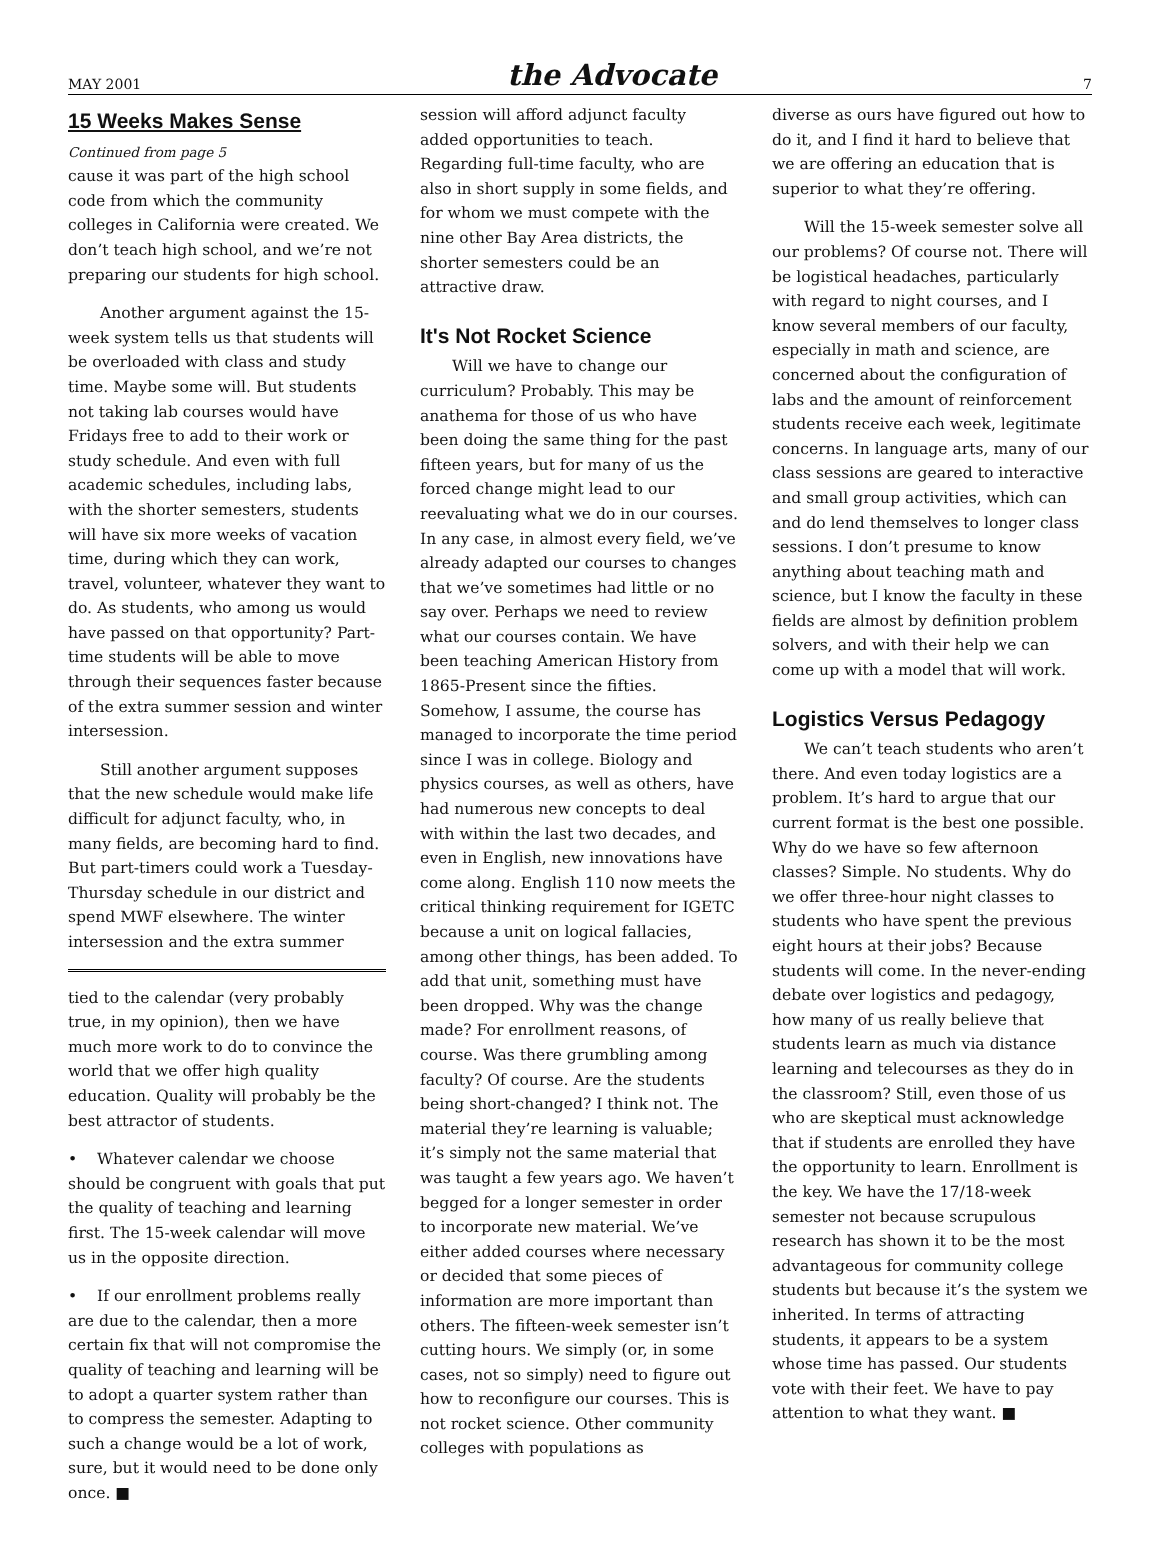MAY 2001 the Advocate 7
15 Weeks Makes Sense
Continued from page 5
cause it was part of the high school code from which the community colleges in California were created. We don’t teach high school, and we’re not preparing our students for high school.
Another argument against the 15-week system tells us that students will be overloaded with class and study time. Maybe some will. But students not taking lab courses would have Fridays free to add to their work or study schedule. And even with full academic schedules, including labs, with the shorter semesters, students will have six more weeks of vacation time, during which they can work, travel, volunteer, whatever they want to do. As students, who among us would have passed on that opportunity? Part-time students will be able to move through their sequences faster because of the extra summer session and winter intersession.
Still another argument supposes that the new schedule would make life difficult for adjunct faculty, who, in many fields, are becoming hard to find. But part-timers could work a Tuesday-Thursday schedule in our district and spend MWF elsewhere. The winter intersession and the extra summer
tied to the calendar (very probably true, in my opinion), then we have much more work to do to convince the world that we offer high quality education. Quality will probably be the best attractor of students.
• Whatever calendar we choose should be congruent with goals that put the quality of teaching and learning first. The 15-week calendar will move us in the opposite direction.
• If our enrollment problems really are due to the calendar, then a more certain fix that will not compromise the quality of teaching and learning will be to adopt a quarter system rather than to compress the semester. Adapting to such a change would be a lot of work, sure, but it would need to be done only once. ■
session will afford adjunct faculty added opportunities to teach. Regarding full-time faculty, who are also in short supply in some fields, and for whom we must compete with the nine other Bay Area districts, the shorter semesters could be an attractive draw.
It's Not Rocket Science
Will we have to change our curriculum? Probably. This may be anathema for those of us who have been doing the same thing for the past fifteen years, but for many of us the forced change might lead to our reevaluating what we do in our courses. In any case, in almost every field, we’ve already adapted our courses to changes that we’ve sometimes had little or no say over. Perhaps we need to review what our courses contain. We have been teaching American History from 1865-Present since the fifties. Somehow, I assume, the course has managed to incorporate the time period since I was in college. Biology and physics courses, as well as others, have had numerous new concepts to deal with within the last two decades, and even in English, new innovations have come along. English 110 now meets the critical thinking requirement for IGETC because a unit on logical fallacies, among other things, has been added. To add that unit, something must have been dropped. Why was the change made? For enrollment reasons, of course. Was there grumbling among faculty? Of course. Are the students being short-changed? I think not. The material they’re learning is valuable; it’s simply not the same material that was taught a few years ago. We haven’t begged for a longer semester in order to incorporate new material. We’ve either added courses where necessary or decided that some pieces of information are more important than others. The fifteen-week semester isn’t cutting hours. We simply (or, in some cases, not so simply) need to figure out how to reconfigure our courses. This is not rocket science. Other community colleges with populations as
diverse as ours have figured out how to do it, and I find it hard to believe that we are offering an education that is superior to what they’re offering.
Will the 15-week semester solve all our problems? Of course not. There will be logistical headaches, particularly with regard to night courses, and I know several members of our faculty, especially in math and science, are concerned about the configuration of labs and the amount of reinforcement students receive each week, legitimate concerns. In language arts, many of our class sessions are geared to interactive and small group activities, which can and do lend themselves to longer class sessions. I don’t presume to know anything about teaching math and science, but I know the faculty in these fields are almost by definition problem solvers, and with their help we can come up with a model that will work.
Logistics Versus Pedagogy
We can’t teach students who aren’t there. And even today logistics are a problem. It’s hard to argue that our current format is the best one possible. Why do we have so few afternoon classes? Simple. No students. Why do we offer three-hour night classes to students who have spent the previous eight hours at their jobs? Because students will come. In the never-ending debate over logistics and pedagogy, how many of us really believe that students learn as much via distance learning and telecourses as they do in the classroom? Still, even those of us who are skeptical must acknowledge that if students are enrolled they have the opportunity to learn. Enrollment is the key. We have the 17/18-week semester not because scrupulous research has shown it to be the most advantageous for community college students but because it’s the system we inherited. In terms of attracting students, it appears to be a system whose time has passed. Our students vote with their feet. We have to pay attention to what they want. ■